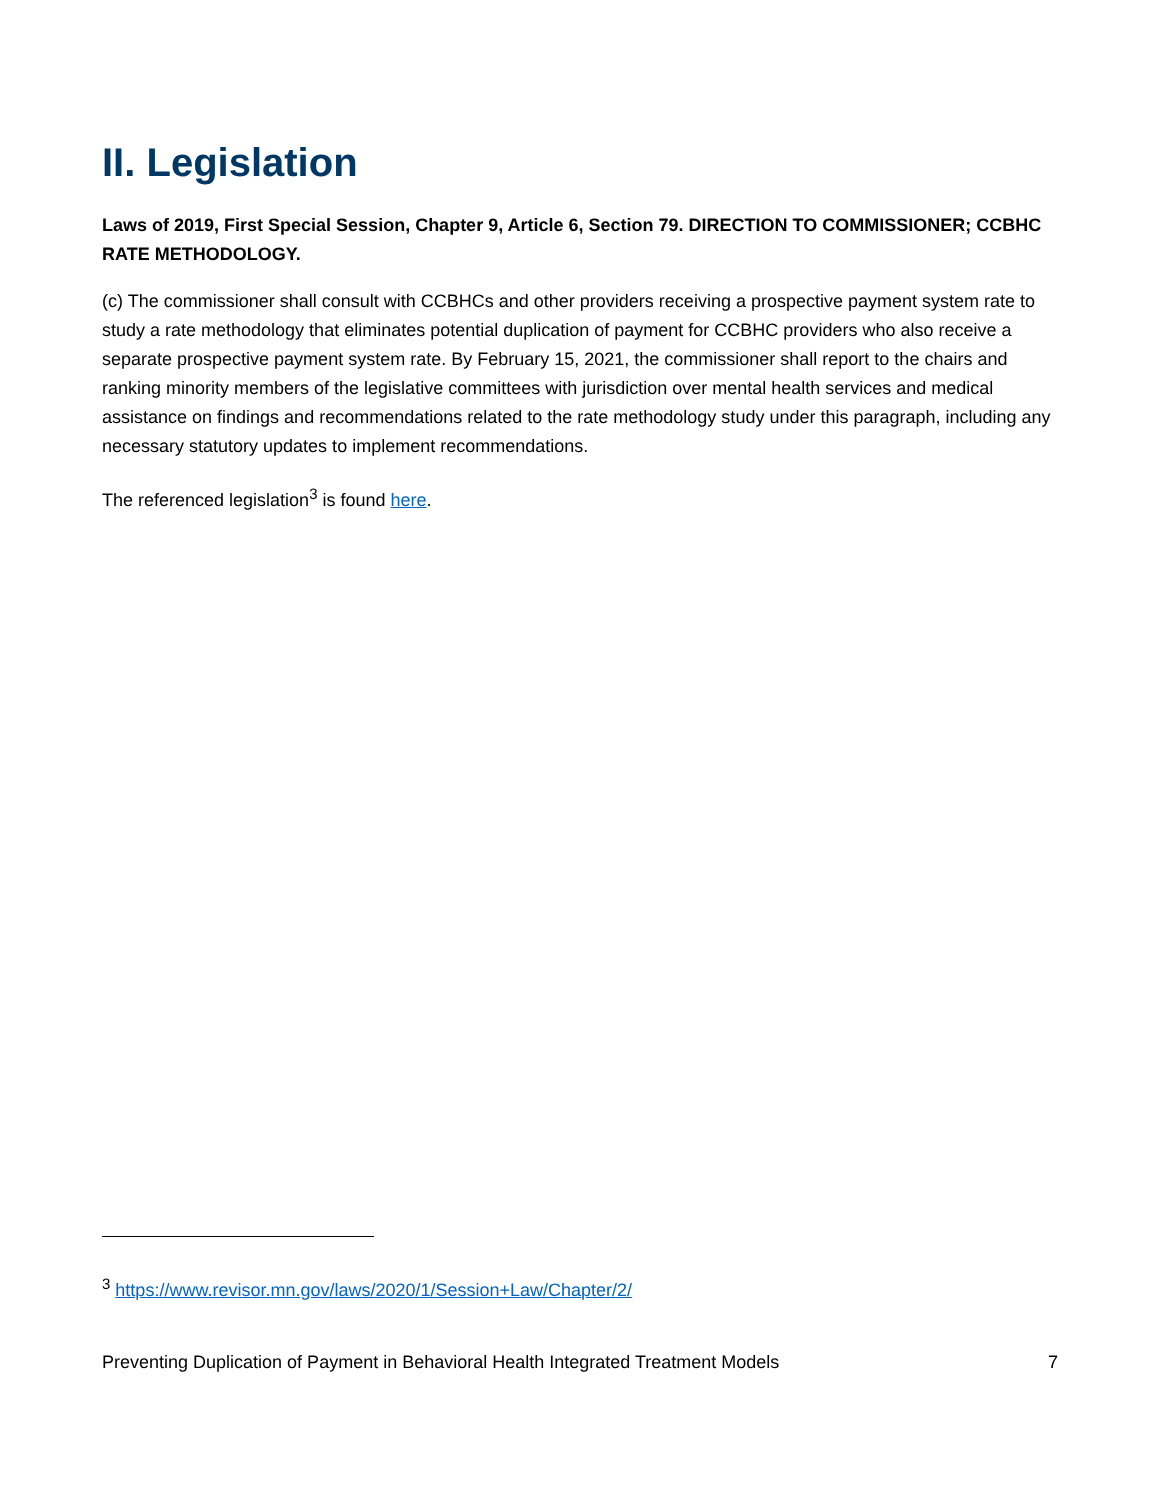II. Legislation
Laws of 2019, First Special Session, Chapter 9, Article 6, Section 79. DIRECTION TO COMMISSIONER; CCBHC RATE METHODOLOGY.
(c) The commissioner shall consult with CCBHCs and other providers receiving a prospective payment system rate to study a rate methodology that eliminates potential duplication of payment for CCBHC providers who also receive a separate prospective payment system rate. By February 15, 2021, the commissioner shall report to the chairs and ranking minority members of the legislative committees with jurisdiction over mental health services and medical assistance on findings and recommendations related to the rate methodology study under this paragraph, including any necessary statutory updates to implement recommendations.
The referenced legislation<sup>3</sup> is found here.
<sup>3</sup> https://www.revisor.mn.gov/laws/2020/1/Session+Law/Chapter/2/
Preventing Duplication of Payment in Behavioral Health Integrated Treatment Models 7